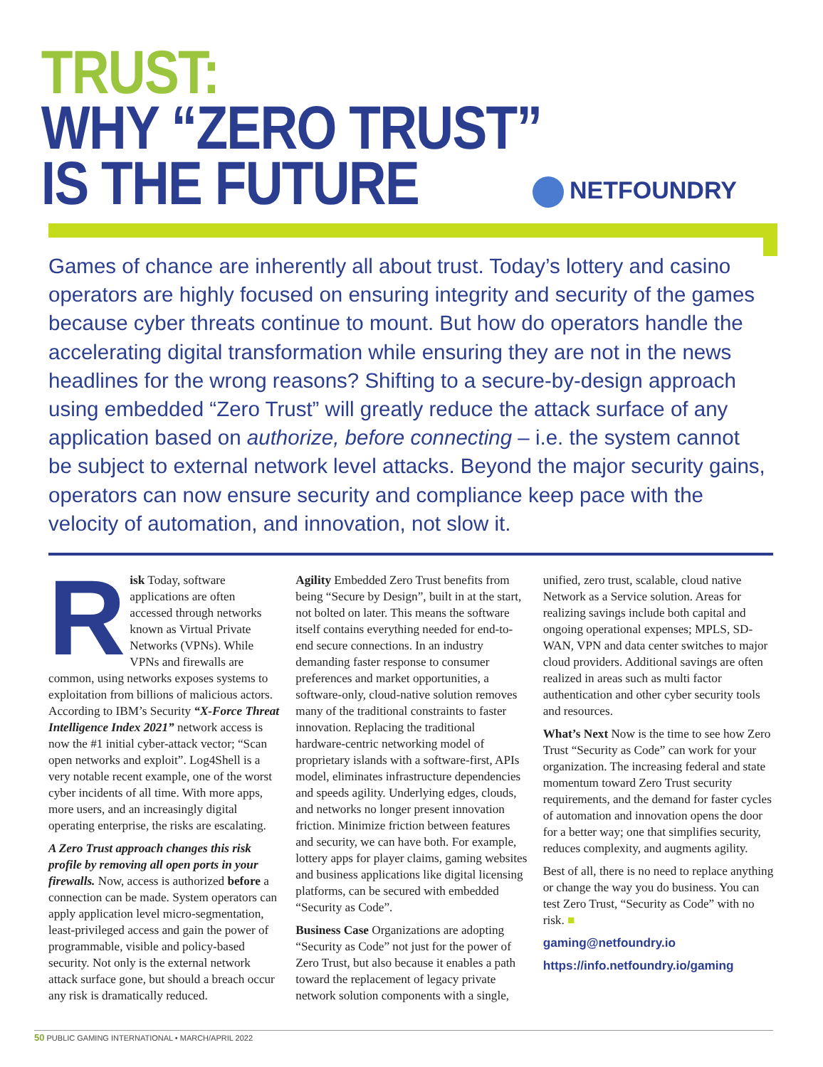TRUST:
WHY “ZERO TRUST”
IS THE FUTURE
NETFOUNDRY
Games of chance are inherently all about trust. Today’s lottery and casino operators are highly focused on ensuring integrity and security of the games because cyber threats continue to mount. But how do operators handle the accelerating digital transformation while ensuring they are not in the news headlines for the wrong reasons? Shifting to a secure-by-design approach using embedded “Zero Trust” will greatly reduce the attack surface of any application based on authorize, before connecting – i.e. the system cannot be subject to external network level attacks. Beyond the major security gains, operators can now ensure security and compliance keep pace with the velocity of automation, and innovation, not slow it.
Risk Today, software applications are often accessed through networks known as Virtual Private Networks (VPNs). While VPNs and firewalls are common, using networks exposes systems to exploitation from billions of malicious actors. According to IBM’s Security “X-Force Threat Intelligence Index 2021” network access is now the #1 initial cyber-attack vector; “Scan open networks and exploit”. Log4Shell is a very notable recent example, one of the worst cyber incidents of all time. With more apps, more users, and an increasingly digital operating enterprise, the risks are escalating.
A Zero Trust approach changes this risk profile by removing all open ports in your firewalls. Now, access is authorized before a connection can be made. System operators can apply application level micro-segmentation, least-privileged access and gain the power of programmable, visible and policy-based security. Not only is the external network attack surface gone, but should a breach occur any risk is dramatically reduced.
Agility Embedded Zero Trust benefits from being “Secure by Design”, built in at the start, not bolted on later. This means the software itself contains everything needed for end-to-end secure connections. In an industry demanding faster response to consumer preferences and market opportunities, a software-only, cloud-native solution removes many of the traditional constraints to faster innovation. Replacing the traditional hardware-centric networking model of proprietary islands with a software-first, APIs model, eliminates infrastructure dependencies and speeds agility. Underlying edges, clouds, and networks no longer present innovation friction. Minimize friction between features and security, we can have both. For example, lottery apps for player claims, gaming websites and business applications like digital licensing platforms, can be secured with embedded “Security as Code”.
Business Case Organizations are adopting “Security as Code” not just for the power of Zero Trust, but also because it enables a path toward the replacement of legacy private network solution components with a single, unified, zero trust, scalable, cloud native Network as a Service solution. Areas for realizing savings include both capital and ongoing operational expenses; MPLS, SD-WAN, VPN and data center switches to major cloud providers. Additional savings are often realized in areas such as multi factor authentication and other cyber security tools and resources.
What’s Next Now is the time to see how Zero Trust “Security as Code” can work for your organization. The increasing federal and state momentum toward Zero Trust security requirements, and the demand for faster cycles of automation and innovation opens the door for a better way; one that simplifies security, reduces complexity, and augments agility.
Best of all, there is no need to replace anything or change the way you do business. You can test Zero Trust, “Security as Code” with no risk. ■
gaming@netfoundry.io
https://info.netfoundry.io/gaming
50 PUBLIC GAMING INTERNATIONAL • MARCH/APRIL 2022